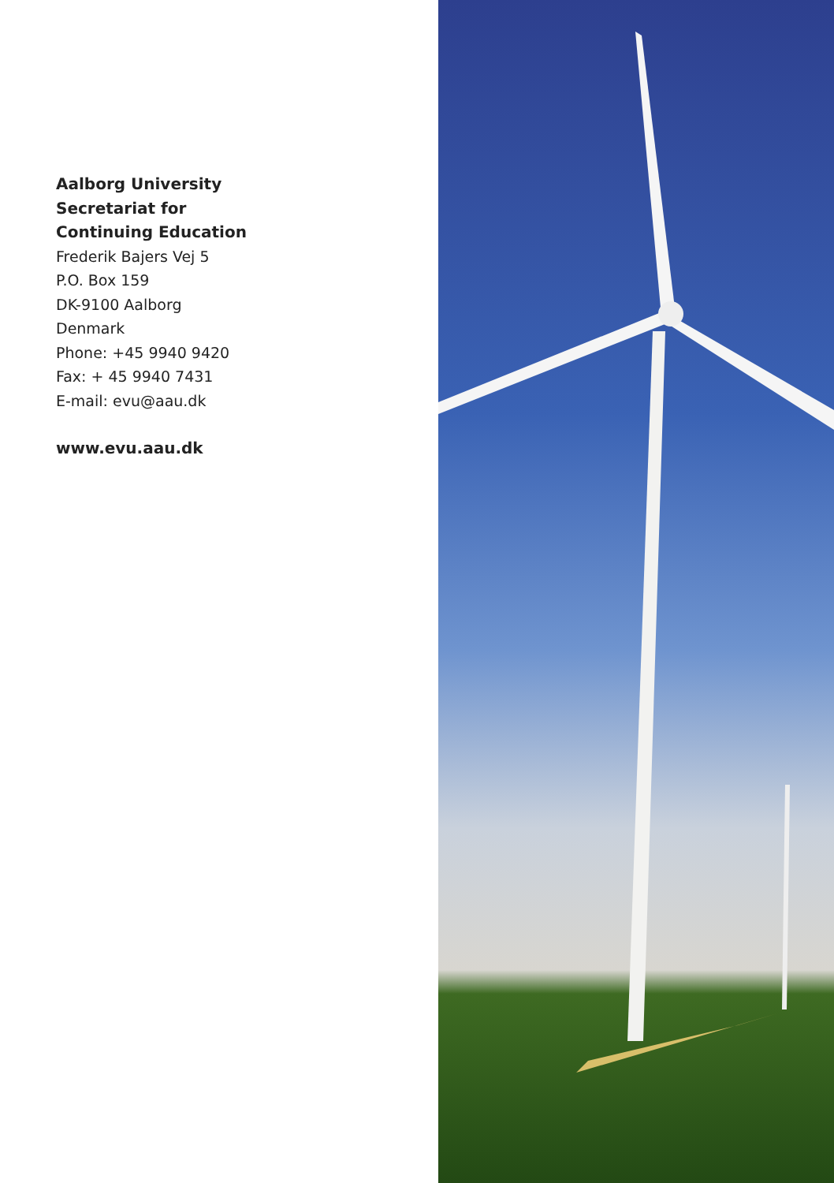Aalborg University
Secretariat for
Continuing Education
Frederik Bajers Vej 5
P.O. Box 159
DK-9100 Aalborg
Denmark
Phone: +45 9940 9420
Fax: + 45 9940 7431
E-mail: evu@aau.dk
www.evu.aau.dk